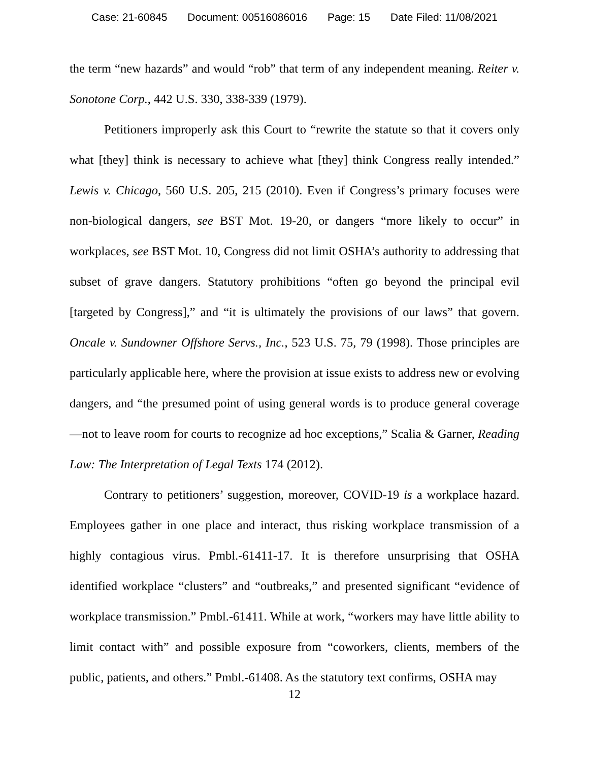Case: 21-60845 Document: 00516086016 Page: 15 Date Filed: 11/08/2021
the term “new hazards” and would “rob” that term of any independent meaning. Reiter v. Sonotone Corp., 442 U.S. 330, 338-339 (1979).
Petitioners improperly ask this Court to “rewrite the statute so that it covers only what [they] think is necessary to achieve what [they] think Congress really intended.” Lewis v. Chicago, 560 U.S. 205, 215 (2010). Even if Congress’s primary focuses were non-biological dangers, see BST Mot. 19-20, or dangers “more likely to occur” in workplaces, see BST Mot. 10, Congress did not limit OSHA’s authority to addressing that subset of grave dangers. Statutory prohibitions “often go beyond the principal evil [targeted by Congress],” and “it is ultimately the provisions of our laws” that govern. Oncale v. Sundowner Offshore Servs., Inc., 523 U.S. 75, 79 (1998). Those principles are particularly applicable here, where the provision at issue exists to address new or evolving dangers, and “the presumed point of using general words is to produce general coverage—not to leave room for courts to recognize ad hoc exceptions,” Scalia & Garner, Reading Law: The Interpretation of Legal Texts 174 (2012).
Contrary to petitioners’ suggestion, moreover, COVID-19 is a workplace hazard. Employees gather in one place and interact, thus risking workplace transmission of a highly contagious virus. Pmbl.-61411-17. It is therefore unsurprising that OSHA identified workplace “clusters” and “outbreaks,” and presented significant “evidence of workplace transmission.” Pmbl.-61411. While at work, “workers may have little ability to limit contact with” and possible exposure from “coworkers, clients, members of the public, patients, and others.” Pmbl.-61408. As the statutory text confirms, OSHA may
12